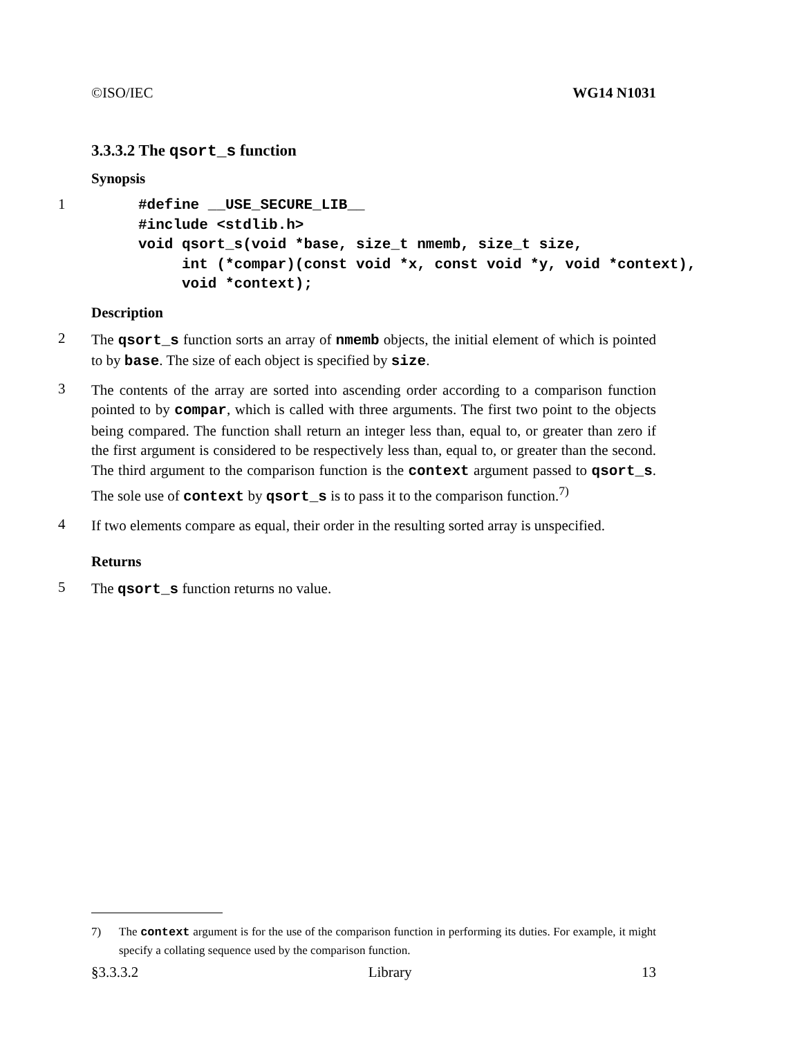©ISO/IEC WG14 N1031
3.3.3.2 The qsort_s function
Synopsis
1
#define __USE_SECURE_LIB__
#include <stdlib.h>
void qsort_s(void *base, size_t nmemb, size_t size,
     int (*compar)(const void *x, const void *y, void *context),
     void *context);
Description
2
The qsort_s function sorts an array of nmemb objects, the initial element of which is pointed to by base. The size of each object is specified by size.
3
The contents of the array are sorted into ascending order according to a comparison function pointed to by compar, which is called with three arguments. The first two point to the objects being compared. The function shall return an integer less than, equal to, or greater than zero if the first argument is considered to be respectively less than, equal to, or greater than the second. The third argument to the comparison function is the context argument passed to qsort_s. The sole use of context by qsort_s is to pass it to the comparison function.<sup>7)</sup>
4
If two elements compare as equal, their order in the resulting sorted array is unspecified.
Returns
5
The qsort_s function returns no value.
7) The context argument is for the use of the comparison function in performing its duties. For example, it might specify a collating sequence used by the comparison function.
§3.3.3.2 Library 13